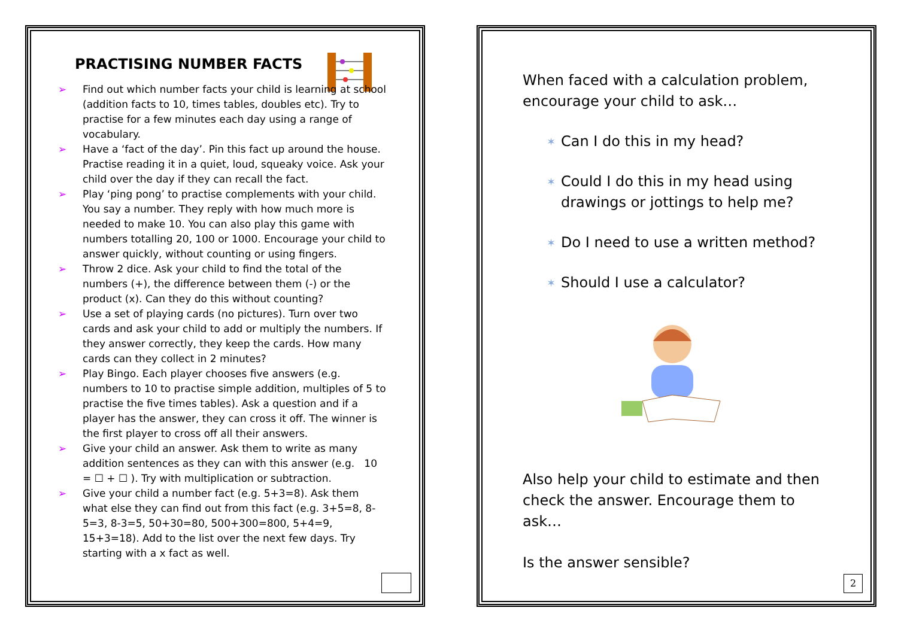PRACTISING NUMBER FACTS
➢ Find out which number facts your child is learning at school (addition facts to 10, times tables, doubles etc). Try to practise for a few minutes each day using a range of vocabulary.
➢ Have a ‘fact of the day’. Pin this fact up around the house. Practise reading it in a quiet, loud, squeaky voice. Ask your child over the day if they can recall the fact.
➢ Play ‘ping pong’ to practise complements with your child. You say a number. They reply with how much more is needed to make 10. You can also play this game with numbers totalling 20, 100 or 1000. Encourage your child to answer quickly, without counting or using fingers.
➢ Throw 2 dice. Ask your child to find the total of the numbers (+), the difference between them (-) or the product (x). Can they do this without counting?
➢ Use a set of playing cards (no pictures). Turn over two cards and ask your child to add or multiply the numbers. If they answer correctly, they keep the cards. How many cards can they collect in 2 minutes?
➢ Play Bingo. Each player chooses five answers (e.g. numbers to 10 to practise simple addition, multiples of 5 to practise the five times tables). Ask a question and if a player has the answer, they can cross it off. The winner is the first player to cross off all their answers.
➢ Give your child an answer. Ask them to write as many addition sentences as they can with this answer (e.g. 10 = ☐ + ☐ ). Try with multiplication or subtraction.
➢ Give your child a number fact (e.g. 5+3=8). Ask them what else they can find out from this fact (e.g. 3+5=8, 8-5=3, 8-3=5, 50+30=80, 500+300=800, 5+4=9, 15+3=18). Add to the list over the next few days. Try starting with a x fact as well.
When faced with a calculation problem, encourage your child to ask…
✶ Can I do this in my head?
✶ Could I do this in my head using drawings or jottings to help me?
✶ Do I need to use a written method?
✶ Should I use a calculator?
Also help your child to estimate and then check the answer. Encourage them to ask…
Is the answer sensible?
2